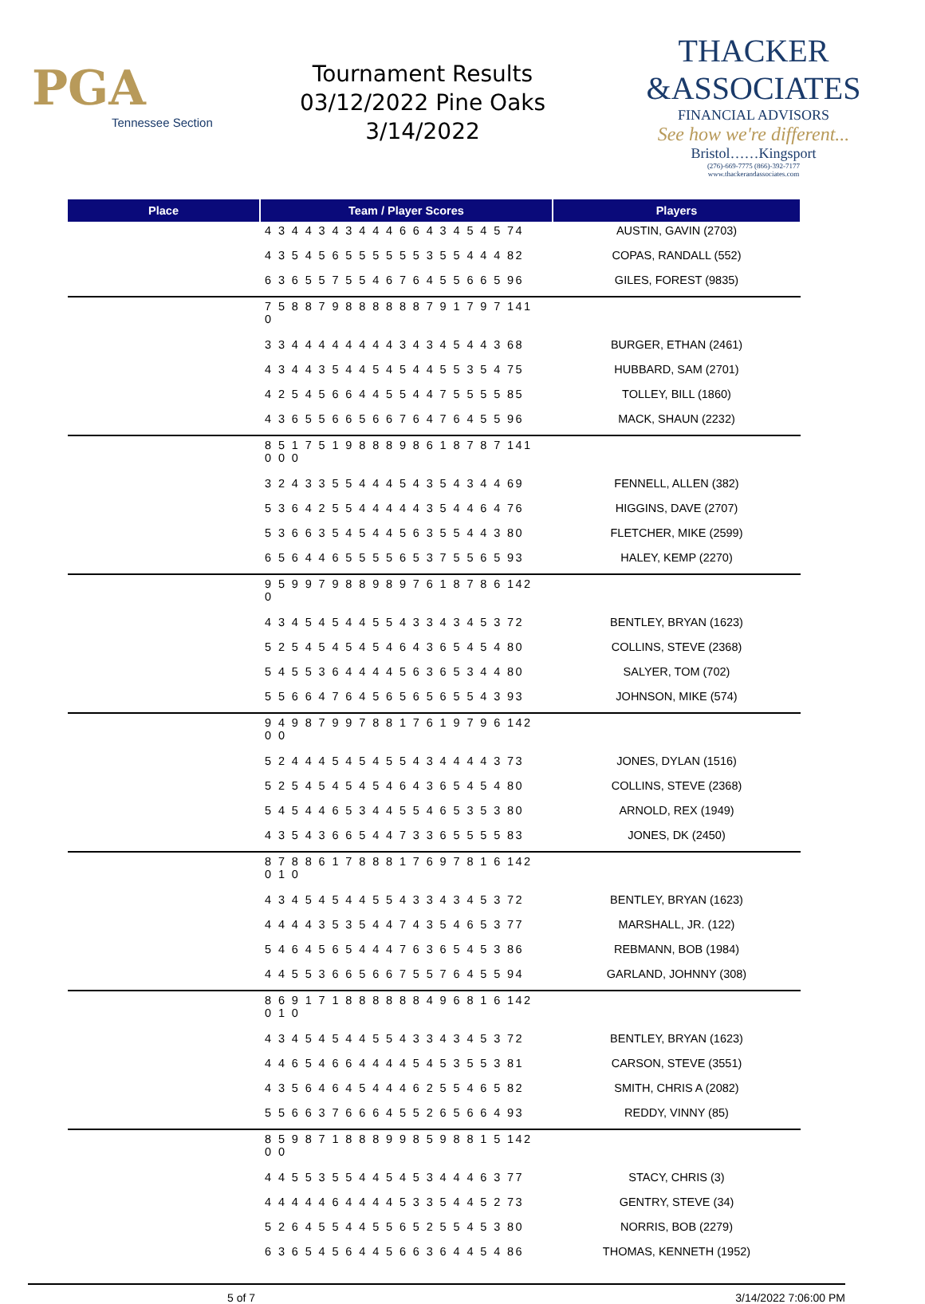PGA
Tennessee Section
Tournament Results
03/12/2022 Pine Oaks
3/14/2022
THACKER
&ASSOCIATES
FINANCIAL ADVISORS
See how we're different...
Bristol……Kingsport
(276)-669-7775 (866)-392-7177
www.thackerandassociates.com
| Place | Team / Player Scores | Players |
| --- | --- | --- |
| | 4 3 4 4 3 4 3 4 4 4 6 6 4 3 4 5 4 5 74 | AUSTIN, GAVIN (2703) |
| | 4 3 5 4 5 6 5 5 5 5 5 5 3 5 5 4 4 4 82 | COPAS, RANDALL (552) |
| | 6 3 6 5 5 7 5 5 4 6 7 6 4 5 5 6 6 5 96 | GILES, FOREST (9835) |
| | 7 5 8 8 7 9 8 8 8 8 8 8 7 9 1 7 9 7 141 0 | |
| | 3 3 4 4 4 4 4 4 4 4 3 4 3 4 5 4 4 3 68 | BURGER, ETHAN (2461) |
| | 4 3 4 4 3 5 4 4 5 4 5 4 4 5 5 3 5 4 75 | HUBBARD, SAM (2701) |
| | 4 2 5 4 5 6 6 4 4 5 5 4 4 7 5 5 5 5 85 | TOLLEY, BILL (1860) |
| | 4 3 6 5 5 6 6 5 6 6 7 6 4 7 6 4 5 5 96 | MACK, SHAUN (2232) |
| | 8 5 1 7 5 1 9 8 8 8 9 8 6 1 8 7 8 7 141 0 0 0 | |
| | 3 2 4 3 3 5 5 4 4 4 5 4 3 5 4 3 4 4 69 | FENNELL, ALLEN (382) |
| | 5 3 6 4 2 5 5 4 4 4 4 4 3 5 4 4 6 4 76 | HIGGINS, DAVE (2707) |
| | 5 3 6 6 3 5 4 5 4 4 5 6 3 5 5 4 4 3 80 | FLETCHER, MIKE (2599) |
| | 6 5 6 4 4 6 5 5 5 5 6 5 3 7 5 5 6 5 93 | HALEY, KEMP (2270) |
| | 9 5 9 9 7 9 8 8 9 8 9 7 6 1 8 7 8 6 142 0 | |
| | 4 3 4 5 4 5 4 4 5 5 4 3 3 4 3 4 5 3 72 | BENTLEY, BRYAN (1623) |
| | 5 2 5 4 5 4 5 4 5 4 6 4 3 6 5 4 5 4 80 | COLLINS, STEVE (2368) |
| | 5 4 5 5 3 6 4 4 4 4 5 6 3 6 5 3 4 4 80 | SALYER, TOM (702) |
| | 5 5 6 6 4 7 6 4 5 6 5 6 5 6 5 5 4 3 93 | JOHNSON, MIKE (574) |
| | 9 4 9 8 7 9 9 7 8 8 1 7 6 1 9 7 9 6 142 0 0 | |
| | 5 2 4 4 4 5 4 5 4 5 5 4 3 4 4 4 4 3 73 | JONES, DYLAN (1516) |
| | 5 2 5 4 5 4 5 4 5 4 6 4 3 6 5 4 5 4 80 | COLLINS, STEVE (2368) |
| | 5 4 5 4 4 6 5 3 4 4 5 5 4 6 5 3 5 3 80 | ARNOLD, REX (1949) |
| | 4 3 5 4 3 6 6 5 4 4 7 3 3 6 5 5 5 5 83 | JONES, DK (2450) |
| | 8 7 8 8 6 1 7 8 8 8 1 7 6 9 7 8 1 6 142 0 1 0 | |
| | 4 3 4 5 4 5 4 4 5 5 4 3 3 4 3 4 5 3 72 | BENTLEY, BRYAN (1623) |
| | 4 4 4 4 3 5 3 5 4 4 7 4 3 5 4 6 5 3 77 | MARSHALL, JR. (122) |
| | 5 4 6 4 5 6 5 4 4 4 7 6 3 6 5 4 5 3 86 | REBMANN, BOB (1984) |
| | 4 4 5 5 3 6 6 5 6 6 7 5 5 7 6 4 5 5 94 | GARLAND, JOHNNY (308) |
| | 8 6 9 1 7 1 8 8 8 8 8 8 4 9 6 8 1 6 142 0 1 0 | |
| | 4 3 4 5 4 5 4 4 5 5 4 3 3 4 3 4 5 3 72 | BENTLEY, BRYAN (1623) |
| | 4 4 6 5 4 6 6 4 4 4 4 5 4 5 3 5 5 3 81 | CARSON, STEVE (3551) |
| | 4 3 5 6 4 6 4 5 4 4 4 6 2 5 5 4 6 5 82 | SMITH, CHRIS A (2082) |
| | 5 5 6 6 3 7 6 6 6 4 5 5 2 6 5 6 6 4 93 | REDDY, VINNY (85) |
| | 8 5 9 8 7 1 8 8 8 9 9 8 5 9 8 8 1 5 142 0 0 | |
| | 4 4 5 5 3 5 5 4 4 5 4 5 3 4 4 4 6 3 77 | STACY, CHRIS (3) |
| | 4 4 4 4 4 6 4 4 4 4 5 3 3 5 4 4 5 2 73 | GENTRY, STEVE (34) |
| | 5 2 6 4 5 5 4 4 5 5 6 5 2 5 5 4 5 3 80 | NORRIS, BOB (2279) |
| | 6 3 6 5 4 5 6 4 4 5 6 6 3 6 4 4 5 4 86 | THOMAS, KENNETH (1952) |
5 of 7 3/14/2022 7:06:00 PM